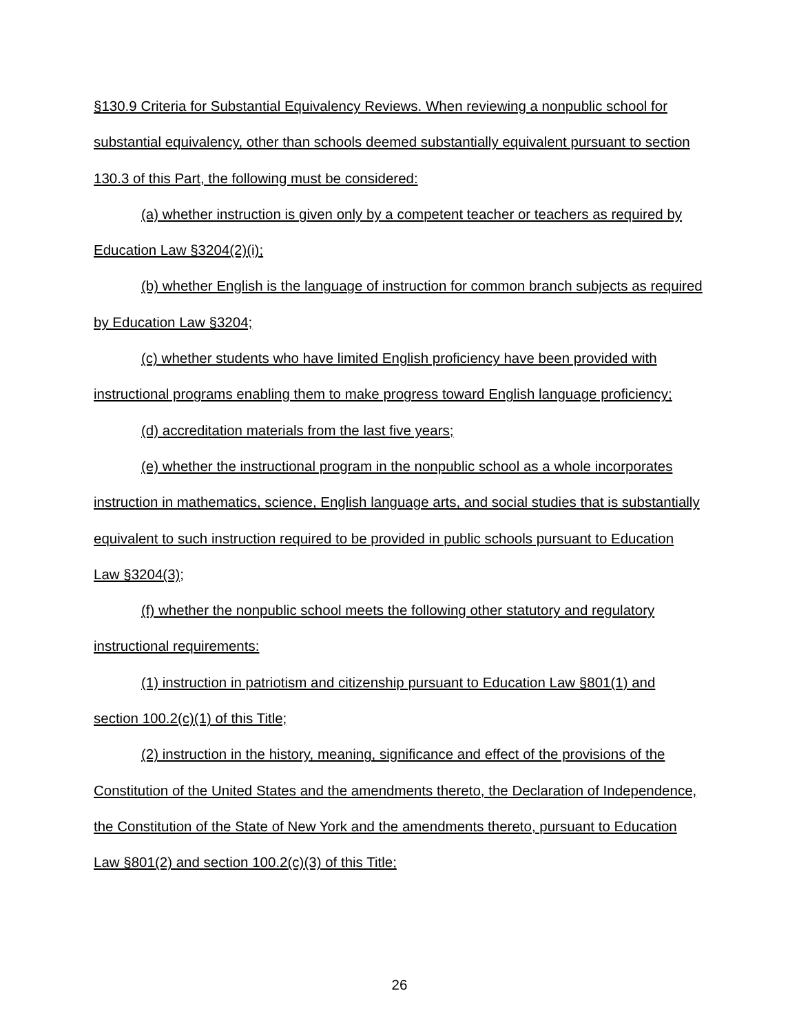§130.9 Criteria for Substantial Equivalency Reviews. When reviewing a nonpublic school for substantial equivalency, other than schools deemed substantially equivalent pursuant to section 130.3 of this Part, the following must be considered:
(a) whether instruction is given only by a competent teacher or teachers as required by Education Law §3204(2)(i);
(b) whether English is the language of instruction for common branch subjects as required by Education Law §3204;
(c) whether students who have limited English proficiency have been provided with instructional programs enabling them to make progress toward English language proficiency;
(d) accreditation materials from the last five years;
(e) whether the instructional program in the nonpublic school as a whole incorporates instruction in mathematics, science, English language arts, and social studies that is substantially equivalent to such instruction required to be provided in public schools pursuant to Education Law §3204(3);
(f) whether the nonpublic school meets the following other statutory and regulatory instructional requirements:
(1) instruction in patriotism and citizenship pursuant to Education Law §801(1) and section 100.2(c)(1) of this Title;
(2) instruction in the history, meaning, significance and effect of the provisions of the Constitution of the United States and the amendments thereto, the Declaration of Independence, the Constitution of the State of New York and the amendments thereto, pursuant to Education Law §801(2) and section 100.2(c)(3) of this Title;
26